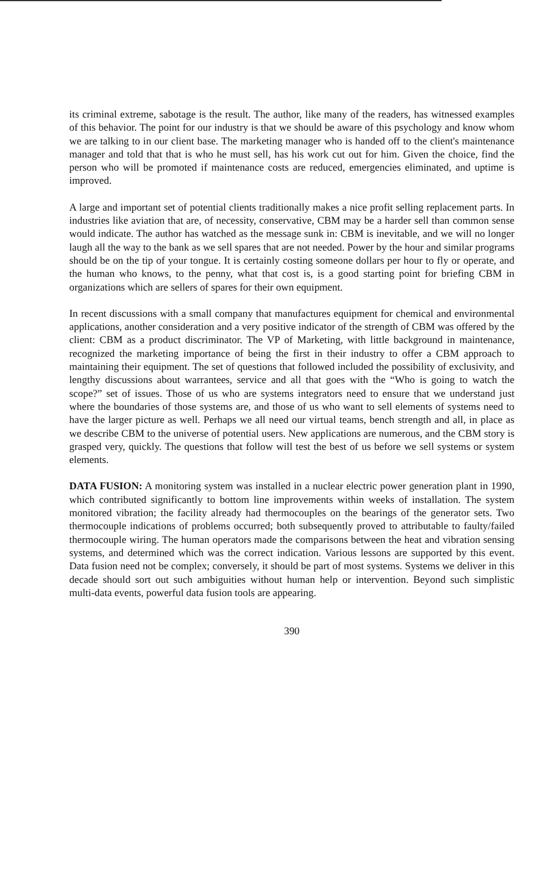its criminal extreme, sabotage is the result. The author, like many of the readers, has witnessed examples of this behavior. The point for our industry is that we should be aware of this psychology and know whom we are talking to in our client base. The marketing manager who is handed off to the client's maintenance manager and told that that is who he must sell, has his work cut out for him. Given the choice, find the person who will be promoted if maintenance costs are reduced, emergencies eliminated, and uptime is improved.
A large and important set of potential clients traditionally makes a nice profit selling replacement parts. In industries like aviation that are, of necessity, conservative, CBM may be a harder sell than common sense would indicate. The author has watched as the message sunk in: CBM is inevitable, and we will no longer laugh all the way to the bank as we sell spares that are not needed. Power by the hour and similar programs should be on the tip of your tongue. It is certainly costing someone dollars per hour to fly or operate, and the human who knows, to the penny, what that cost is, is a good starting point for briefing CBM in organizations which are sellers of spares for their own equipment.
In recent discussions with a small company that manufactures equipment for chemical and environmental applications, another consideration and a very positive indicator of the strength of CBM was offered by the client: CBM as a product discriminator. The VP of Marketing, with little background in maintenance, recognized the marketing importance of being the first in their industry to offer a CBM approach to maintaining their equipment. The set of questions that followed included the possibility of exclusivity, and lengthy discussions about warrantees, service and all that goes with the “Who is going to watch the scope?” set of issues. Those of us who are systems integrators need to ensure that we understand just where the boundaries of those systems are, and those of us who want to sell elements of systems need to have the larger picture as well. Perhaps we all need our virtual teams, bench strength and all, in place as we describe CBM to the universe of potential users. New applications are numerous, and the CBM story is grasped very, quickly. The questions that follow will test the best of us before we sell systems or system elements.
DATA FUSION: A monitoring system was installed in a nuclear electric power generation plant in 1990, which contributed significantly to bottom line improvements within weeks of installation. The system monitored vibration; the facility already had thermocouples on the bearings of the generator sets. Two thermocouple indications of problems occurred; both subsequently proved to attributable to faulty/failed thermocouple wiring. The human operators made the comparisons between the heat and vibration sensing systems, and determined which was the correct indication. Various lessons are supported by this event. Data fusion need not be complex; conversely, it should be part of most systems. Systems we deliver in this decade should sort out such ambiguities without human help or intervention. Beyond such simplistic multi-data events, powerful data fusion tools are appearing.
390